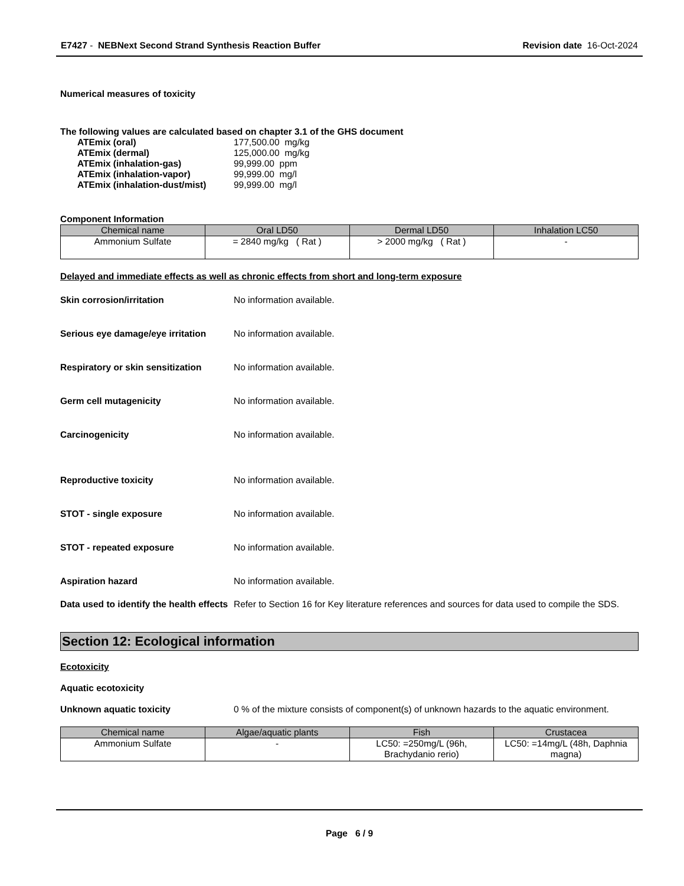E7427 - NEBNext Second Strand Synthesis Reaction Buffer
Revision date 16-Oct-2024
Numerical measures of toxicity
The following values are calculated based on chapter 3.1 of the GHS document
ATEmix (oral) 177,500.00 mg/kg
ATEmix (dermal) 125,000.00 mg/kg
ATEmix (inhalation-gas) 99,999.00 ppm
ATEmix (inhalation-vapor) 99,999.00 mg/l
ATEmix (inhalation-dust/mist)
99,999.00 mg/l
Component Information
| Chemical name | Oral LD50 | Dermal LD50 | Inhalation LC50 |
| --- | --- | --- | --- |
| Ammonium Sulfate | = 2840 mg/kg ( Rat ) | > 2000 mg/kg ( Rat ) | - |
Delayed and immediate effects as well as chronic effects from short and long-term exposure
Skin corrosion/irritation No information available.
Serious eye damage/eye irritation
No information available.
Respiratory or skin sensitization
No information available.
Germ cell mutagenicity No information available.
Carcinogenicity No information available.
Reproductive toxicity No information available.
STOT - single exposure No information available.
STOT - repeated exposure No information available.
Aspiration hazard No information available.
Data used to identify the health effects
Refer to Section 16 for Key literature references and sources for data used to compile the SDS.
Section 12: Ecological information
Ecotoxicity
Aquatic ecotoxicity
Unknown aquatic toxicity 0 % of the mixture consists of component(s) of unknown hazards to the aquatic environment.
| Chemical name | Algae/aquatic plants | Fish | Crustacea |
| --- | --- | --- | --- |
| Ammonium Sulfate | - | LC50: =250mg/L (96h, Brachydanio rerio) | LC50: =14mg/L (48h, Daphnia magna) |
Page 6 / 9